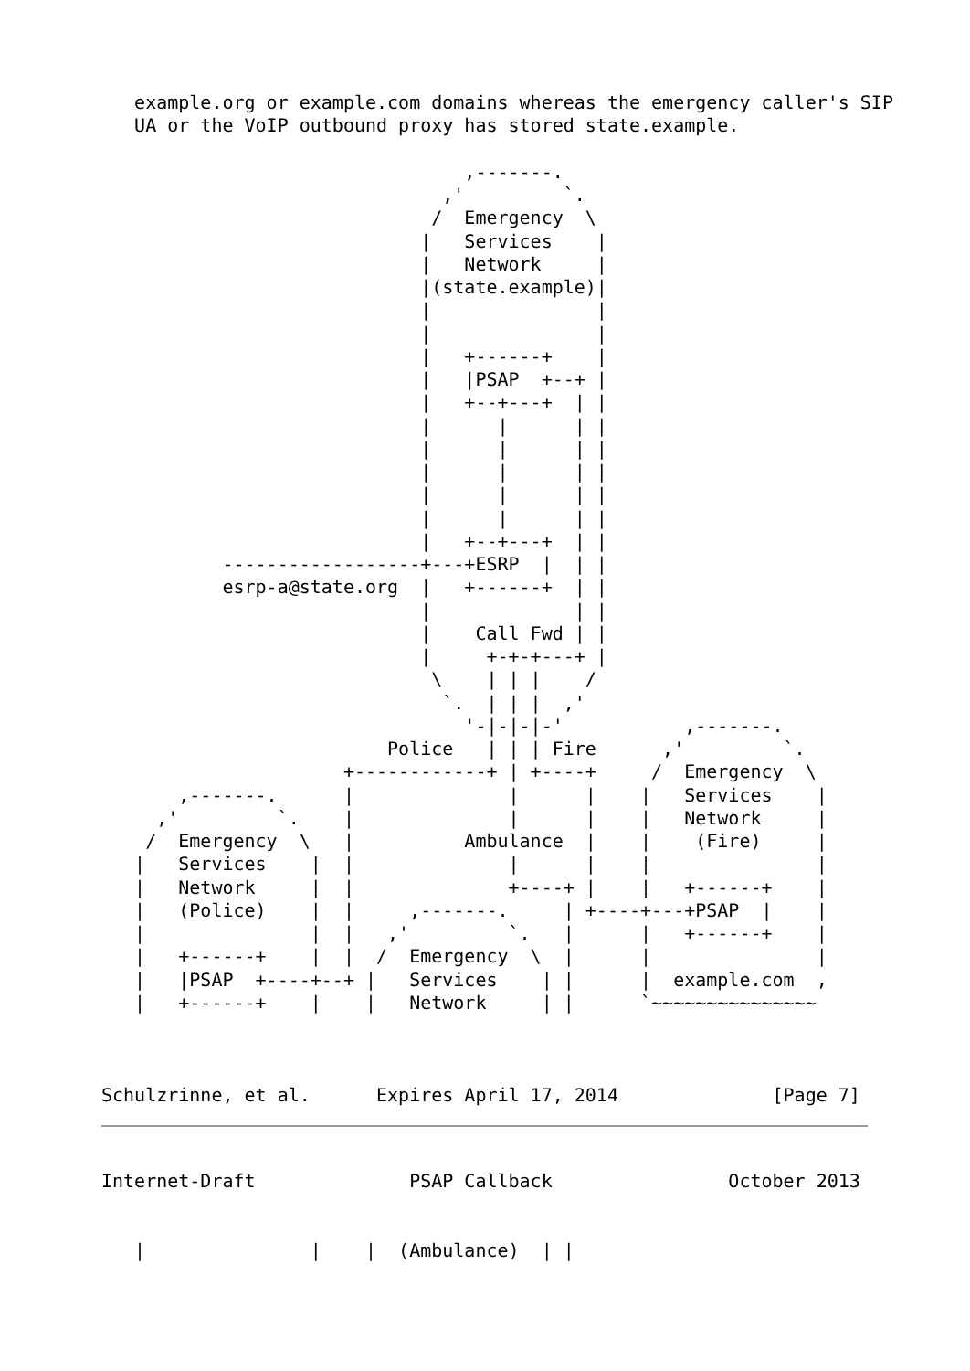example.org or example.com domains whereas the emergency caller's SIP
   UA or the VoIP outbound proxy has stored state.example.

                                 ,-------.
                               ,'         `.
                              /  Emergency  \
                             |   Services    |
                             |   Network     |
                             |(state.example)|
                             |               |
                             |               |
                             |   +------+    |
                             |   |PSAP  +--+ |
                             |   +--+---+  | |
                             |      |      | |
                             |      |      | |
                             |      |      | |
                             |      |      | |
                             |      |      | |
                             |   +--+---+  | |
           ------------------+---+ESRP  |  | |
           esrp-a@state.org  |   +------+  | |
                             |             | |
                             |    Call Fwd | |
                             |     +-+-+---+ |
                              \    | | |    /
                               `.  | | |  ,'
                                 '-|-|-|-'           ,-------.
                          Police   | | | Fire      ,'         `.
                      +------------+ | +----+     /  Emergency  \
       ,-------.      |              |      |    |   Services    |
     ,'         `.    |              |      |    |   Network     |
    /  Emergency  \   |          Ambulance  |    |    (Fire)     |
   |   Services    |  |              |      |    |               |
   |   Network     |  |              +----+ |    |   +------+    |
   |   (Police)    |  |     ,-------.     | +----+---+PSAP  |    |
   |               |  |   ,'         `.   |      |   +------+    |
   |   +------+    |  |  /  Emergency  \  |      |               |
   |   |PSAP  +----+--+ |   Services    | |      |  example.com  ,
   |   +------+    |    |   Network     | |      `~~~~~~~~~~~~~~~



Schulzrinne, et al.      Expires April 17, 2014              [Page 7]
Internet-Draft              PSAP Callback                October 2013


   |               |    |  (Ambulance)  | |